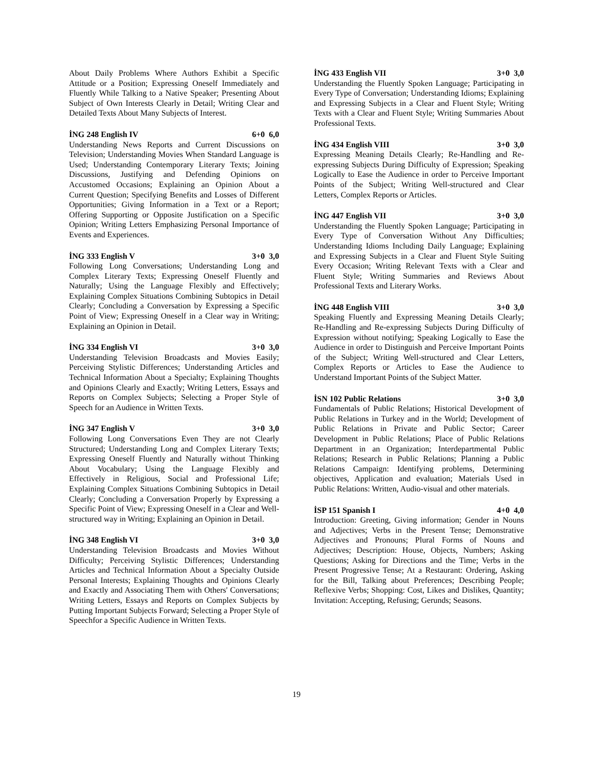About Daily Problems Where Authors Exhibit a Specific Attitude or a Position; Expressing Oneself Immediately and Fluently While Talking to a Native Speaker; Presenting About Subject of Own Interests Clearly in Detail; Writing Clear and Detailed Texts About Many Subjects of Interest.
İNG 248 English IV 6+0 6,0
Understanding News Reports and Current Discussions on Television; Understanding Movies When Standard Language is Used; Understanding Contemporary Literary Texts; Joining Discussions, Justifying and Defending Opinions on Accustomed Occasions; Explaining an Opinion About a Current Question; Specifying Benefits and Losses of Different Opportunities; Giving Information in a Text or a Report; Offering Supporting or Opposite Justification on a Specific Opinion; Writing Letters Emphasizing Personal Importance of Events and Experiences.
İNG 333 English V 3+0 3,0
Following Long Conversations; Understanding Long and Complex Literary Texts; Expressing Oneself Fluently and Naturally; Using the Language Flexibly and Effectively; Explaining Complex Situations Combining Subtopics in Detail Clearly; Concluding a Conversation by Expressing a Specific Point of View; Expressing Oneself in a Clear way in Writing; Explaining an Opinion in Detail.
İNG 334 English VI 3+0 3,0
Understanding Television Broadcasts and Movies Easily; Perceiving Stylistic Differences; Understanding Articles and Technical Information About a Specialty; Explaining Thoughts and Opinions Clearly and Exactly; Writing Letters, Essays and Reports on Complex Subjects; Selecting a Proper Style of Speech for an Audience in Written Texts.
İNG 347 English V 3+0 3,0
Following Long Conversations Even They are not Clearly Structured; Understanding Long and Complex Literary Texts; Expressing Oneself Fluently and Naturally without Thinking About Vocabulary; Using the Language Flexibly and Effectively in Religious, Social and Professional Life; Explaining Complex Situations Combining Subtopics in Detail Clearly; Concluding a Conversation Properly by Expressing a Specific Point of View; Expressing Oneself in a Clear and Well-structured way in Writing; Explaining an Opinion in Detail.
İNG 348 English VI 3+0 3,0
Understanding Television Broadcasts and Movies Without Difficulty; Perceiving Stylistic Differences; Understanding Articles and Technical Information About a Specialty Outside Personal Interests; Explaining Thoughts and Opinions Clearly and Exactly and Associating Them with Others' Conversations; Writing Letters, Essays and Reports on Complex Subjects by Putting Important Subjects Forward; Selecting a Proper Style of Speechfor a Specific Audience in Written Texts.
İNG 433 English VII 3+0 3,0
Understanding the Fluently Spoken Language; Participating in Every Type of Conversation; Understanding Idioms; Explaining and Expressing Subjects in a Clear and Fluent Style; Writing Texts with a Clear and Fluent Style; Writing Summaries About Professional Texts.
İNG 434 English VIII 3+0 3,0
Expressing Meaning Details Clearly; Re-Handling and Re-expressing Subjects During Difficulty of Expression; Speaking Logically to Ease the Audience in order to Perceive Important Points of the Subject; Writing Well-structured and Clear Letters, Complex Reports or Articles.
İNG 447 English VII 3+0 3,0
Understanding the Fluently Spoken Language; Participating in Every Type of Conversation Without Any Difficulties; Understanding Idioms Including Daily Language; Explaining and Expressing Subjects in a Clear and Fluent Style Suiting Every Occasion; Writing Relevant Texts with a Clear and Fluent Style; Writing Summaries and Reviews About Professional Texts and Literary Works.
İNG 448 English VIII 3+0 3,0
Speaking Fluently and Expressing Meaning Details Clearly; Re-Handling and Re-expressing Subjects During Difficulty of Expression without notifying; Speaking Logically to Ease the Audience in order to Distinguish and Perceive Important Points of the Subject; Writing Well-structured and Clear Letters, Complex Reports or Articles to Ease the Audience to Understand Important Points of the Subject Matter.
İSN 102 Public Relations 3+0 3,0
Fundamentals of Public Relations; Historical Development of Public Relations in Turkey and in the World; Development of Public Relations in Private and Public Sector; Career Development in Public Relations; Place of Public Relations Department in an Organization; Interdepartmental Public Relations; Research in Public Relations; Planning a Public Relations Campaign: Identifying problems, Determining objectives, Application and evaluation; Materials Used in Public Relations: Written, Audio-visual and other materials.
İSP 151 Spanish I 4+0 4,0
Introduction: Greeting, Giving information; Gender in Nouns and Adjectives; Verbs in the Present Tense; Demonstrative Adjectives and Pronouns; Plural Forms of Nouns and Adjectives; Description: House, Objects, Numbers; Asking Questions; Asking for Directions and the Time; Verbs in the Present Progressive Tense; At a Restaurant: Ordering, Asking for the Bill, Talking about Preferences; Describing People; Reflexive Verbs; Shopping: Cost, Likes and Dislikes, Quantity; Invitation: Accepting, Refusing; Gerunds; Seasons.
19